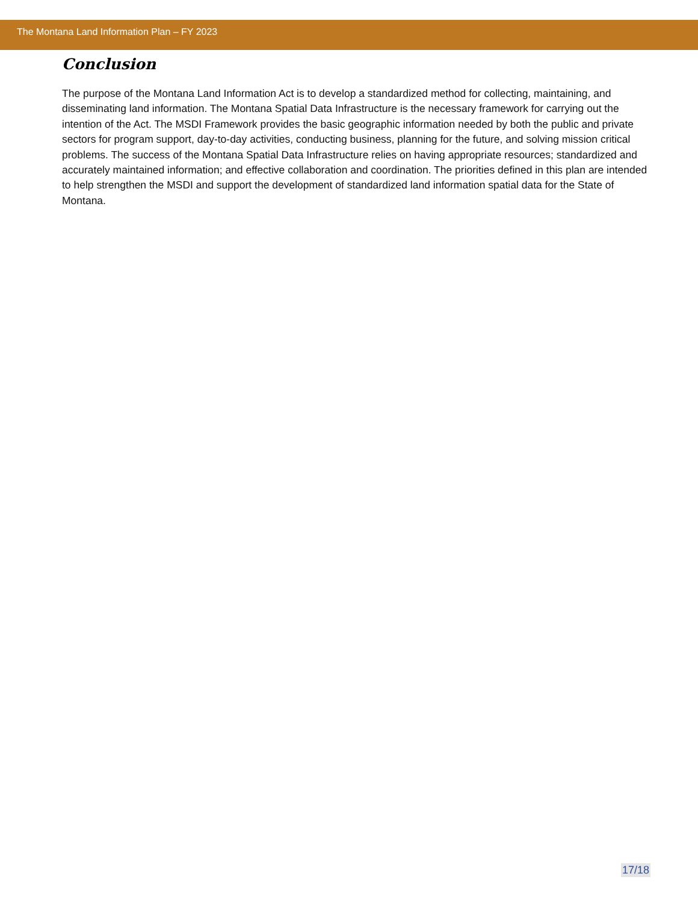The Montana Land Information Plan – FY 2023
Conclusion
The purpose of the Montana Land Information Act is to develop a standardized method for collecting, maintaining, and disseminating land information. The Montana Spatial Data Infrastructure is the necessary framework for carrying out the intention of the Act. The MSDI Framework provides the basic geographic information needed by both the public and private sectors for program support, day-to-day activities, conducting business, planning for the future, and solving mission critical problems. The success of the Montana Spatial Data Infrastructure relies on having appropriate resources; standardized and accurately maintained information; and effective collaboration and coordination. The priorities defined in this plan are intended to help strengthen the MSDI and support the development of standardized land information spatial data for the State of Montana.
17/18